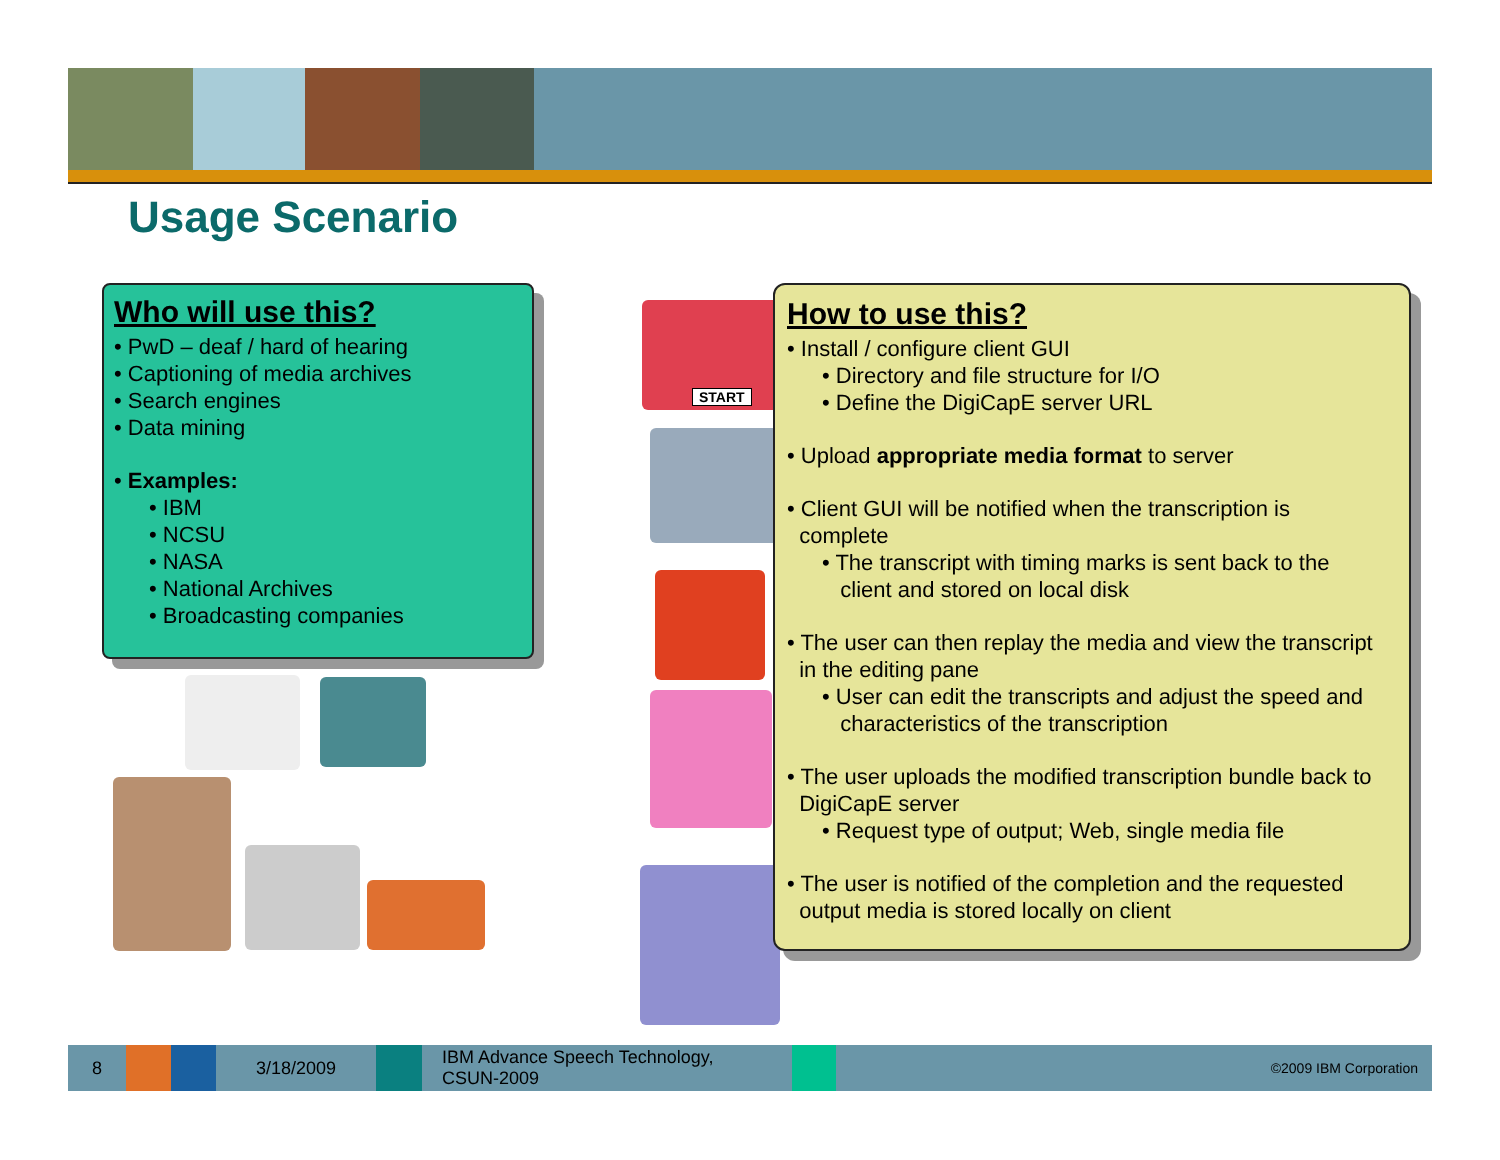Usage Scenario
Who will use this?
• PwD – deaf / hard of hearing
• Captioning of media archives
• Search engines
• Data mining
• Examples:
• IBM
• NCSU
• NASA
• National Archives
• Broadcasting companies
START
How to use this?
• Install / configure client GUI
• Directory and file structure for I/O
• Define the DigiCapE server URL
• Upload appropriate media format to server
• Client GUI will be notified when the transcription is
complete
• The transcript with timing marks is sent back to the
client and stored on local disk
• The user can then replay the media and view the transcript
in the editing pane
• User can edit the transcripts and adjust the speed and
characteristics of the transcription
• The user uploads the modified transcription bundle back to
DigiCapE server
• Request type of output; Web, single media file
• The user is notified of the completion and the requested
output media is stored locally on client
8 3/18/2009
IBM Advance Speech Technology,
CSUN-2009
©2009 IBM Corporation